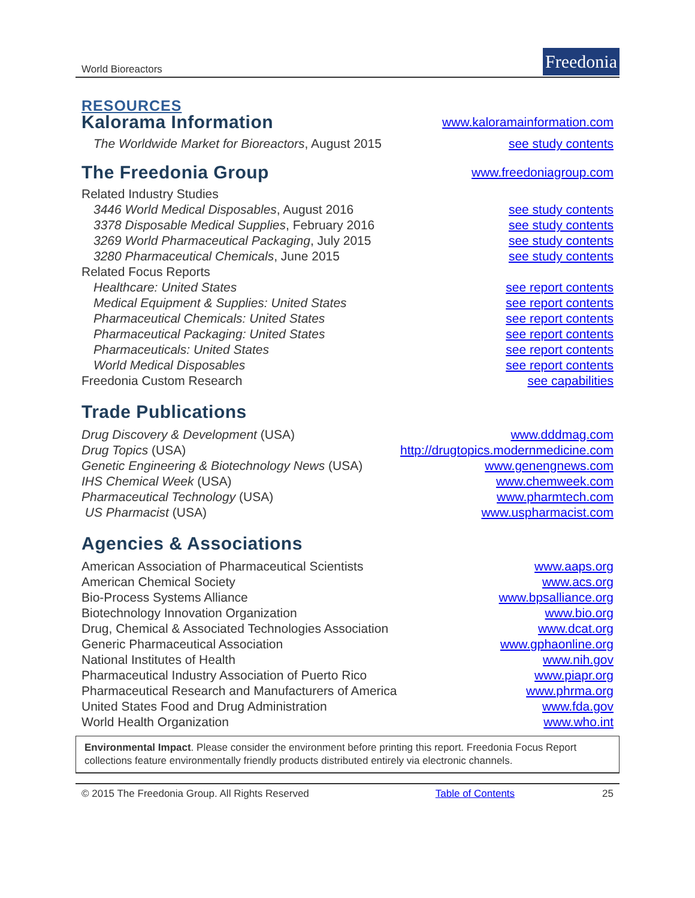World Bioreactors Freedonia
RESOURCES
Kalorama Information
www.kaloramainformation.com
The Worldwide Market for Bioreactors, August 2015 see study contents
The Freedonia Group
www.freedoniagroup.com
Related Industry Studies
3446 World Medical Disposables, August 2016 see study contents
3378 Disposable Medical Supplies, February 2016 see study contents
3269 World Pharmaceutical Packaging, July 2015 see study contents
3280 Pharmaceutical Chemicals, June 2015 see study contents
Related Focus Reports
Healthcare: United States see report contents
Medical Equipment & Supplies: United States see report contents
Pharmaceutical Chemicals: United States see report contents
Pharmaceutical Packaging: United States see report contents
Pharmaceuticals: United States see report contents
World Medical Disposables see report contents
Freedonia Custom Research see capabilities
Trade Publications
Drug Discovery & Development (USA) www.dddmag.com
Drug Topics (USA) http://drugtopics.modernmedicine.com
Genetic Engineering & Biotechnology News (USA) www.genengnews.com
IHS Chemical Week (USA) www.chemweek.com
Pharmaceutical Technology (USA) www.pharmtech.com
US Pharmacist (USA) www.uspharmacist.com
Agencies & Associations
American Association of Pharmaceutical Scientists www.aaps.org
American Chemical Society www.acs.org
Bio-Process Systems Alliance www.bpsalliance.org
Biotechnology Innovation Organization www.bio.org
Drug, Chemical & Associated Technologies Association www.dcat.org
Generic Pharmaceutical Association www.gphaonline.org
National Institutes of Health www.nih.gov
Pharmaceutical Industry Association of Puerto Rico www.piapr.org
Pharmaceutical Research and Manufacturers of America www.phrma.org
United States Food and Drug Administration www.fda.gov
World Health Organization www.who.int
Environmental Impact. Please consider the environment before printing this report. Freedonia Focus Report collections feature environmentally friendly products distributed entirely via electronic channels.
© 2015 The Freedonia Group. All Rights Reserved Table of Contents 25